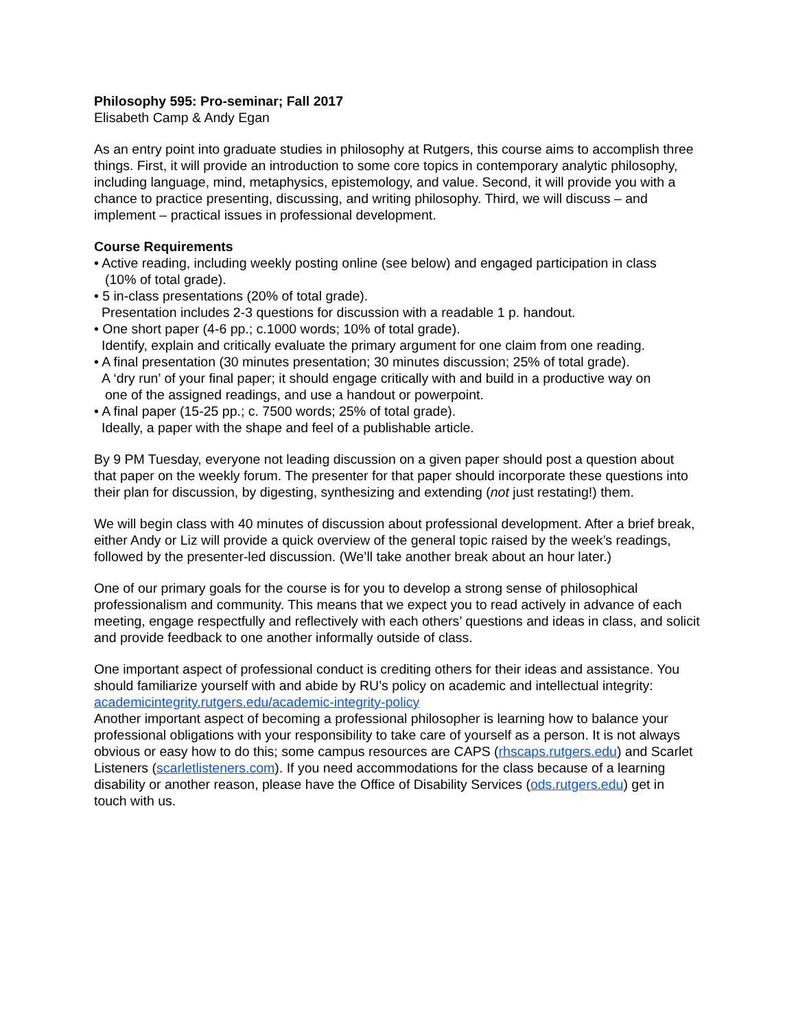Philosophy 595: Pro-seminar; Fall 2017
Elisabeth Camp & Andy Egan
As an entry point into graduate studies in philosophy at Rutgers, this course aims to accomplish three things. First, it will provide an introduction to some core topics in contemporary analytic philosophy, including language, mind, metaphysics, epistemology, and value. Second, it will provide you with a chance to practice presenting, discussing, and writing philosophy. Third, we will discuss – and implement – practical issues in professional development.
Course Requirements
• Active reading, including weekly posting online (see below) and engaged participation in class
(10% of total grade).
• 5 in-class presentations (20% of total grade).
Presentation includes 2-3 questions for discussion with a readable 1 p. handout.
• One short paper (4-6 pp.; c.1000 words; 10% of total grade).
Identify, explain and critically evaluate the primary argument for one claim from one reading.
• A final presentation (30 minutes presentation; 30 minutes discussion; 25% of total grade).
A ‘dry run’ of your final paper; it should engage critically with and build in a productive way on
one of the assigned readings, and use a handout or powerpoint.
• A final paper (15-25 pp.; c. 7500 words; 25% of total grade).
Ideally, a paper with the shape and feel of a publishable article.
By 9 PM Tuesday, everyone not leading discussion on a given paper should post a question about that paper on the weekly forum. The presenter for that paper should incorporate these questions into their plan for discussion, by digesting, synthesizing and extending (not just restating!) them.
We will begin class with 40 minutes of discussion about professional development. After a brief break, either Andy or Liz will provide a quick overview of the general topic raised by the week’s readings, followed by the presenter-led discussion. (We’ll take another break about an hour later.)
One of our primary goals for the course is for you to develop a strong sense of philosophical professionalism and community. This means that we expect you to read actively in advance of each meeting, engage respectfully and reflectively with each others’ questions and ideas in class, and solicit and provide feedback to one another informally outside of class.
One important aspect of professional conduct is crediting others for their ideas and assistance. You should familiarize yourself with and abide by RU’s policy on academic and intellectual integrity: academicintegrity.rutgers.edu/academic-integrity-policy
Another important aspect of becoming a professional philosopher is learning how to balance your professional obligations with your responsibility to take care of yourself as a person. It is not always obvious or easy how to do this; some campus resources are CAPS (rhscaps.rutgers.edu) and Scarlet Listeners (scarletlisteners.com). If you need accommodations for the class because of a learning disability or another reason, please have the Office of Disability Services (ods.rutgers.edu) get in touch with us.